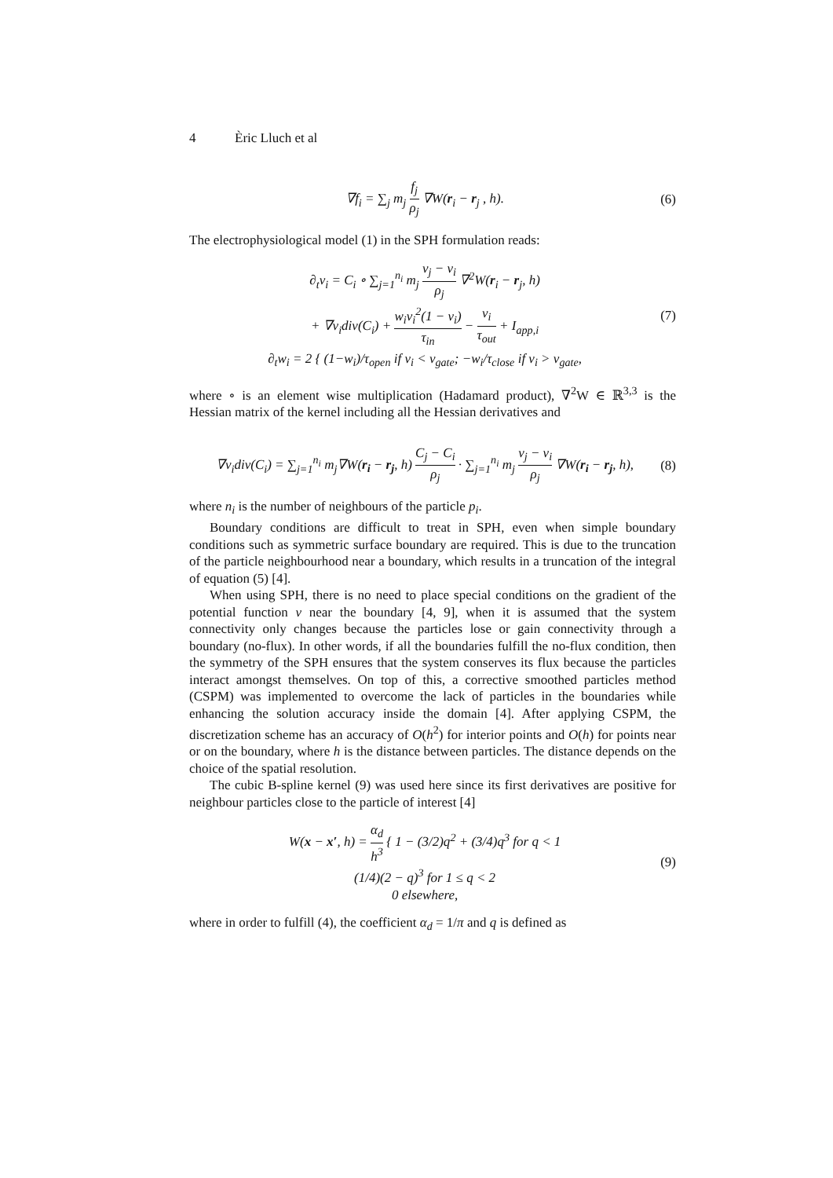4 Èric Lluch et al
∇f<sub>i</sub> = ∑<sub>j</sub> m<sub>j</sub> f<sub>j</sub> ρ<sub>j</sub> ∇W(r<sub>i</sub> − r<sub>j</sub> , h).
(6)
The electrophysiological model (1) in the SPH formulation reads:
∂<sub>t</sub>v<sub>i</sub> = C<sub>i</sub> ∘ ∑<sub>j=1</sub><sup>n<sub>i</sub></sup> m<sub>j</sub> v<sub>j</sub> − v<sub>i</sub> ρ<sub>j</sub> ∇<sup>2</sup>W(r<sub>i</sub> − r<sub>j</sub>, h)
+ ∇v<sub>i</sub>div(C<sub>i</sub>) + w<sub>i</sub>v<sub>i</sub><sup>2</sup>(1 − v<sub>i</sub>) τ<sub>in</sub> − v<sub>i</sub> τ<sub>out</sub> + I<sub>app,i</sub>
∂<sub>t</sub>w<sub>i</sub> = 2 { (1−w<sub>i</sub>)/τ<sub>open</sub> if v<sub>i</sub> < v<sub>gate</sub>; −w<sub>i</sub>/τ<sub>close</sub> if v<sub>i</sub> > v<sub>gate</sub>,
(7)
where ∘ is an element wise multiplication (Hadamard product), ∇<sup>2</sup>W ∈ ℝ<sup>3,3</sup> is the Hessian matrix of the kernel including all the Hessian derivatives and
∇v<sub>i</sub>div(C<sub>i</sub>) = ∑<sub>j=1</sub><sup>n<sub>i</sub></sup> m<sub>j</sub>∇W(r<sub>i</sub> − r<sub>j</sub>, h) C<sub>j</sub> − C<sub>i</sub> ρ<sub>j</sub> · ∑<sub>j=1</sub><sup>n<sub>i</sub></sup> m<sub>j</sub> v<sub>j</sub> − v<sub>i</sub> ρ<sub>j</sub> ∇W(r<sub>i</sub> − r<sub>j</sub>, h),
(8)
where n<sub>i</sub> is the number of neighbours of the particle p<sub>i</sub>.
Boundary conditions are difficult to treat in SPH, even when simple boundary conditions such as symmetric surface boundary are required. This is due to the truncation of the particle neighbourhood near a boundary, which results in a truncation of the integral of equation (5) [4].
When using SPH, there is no need to place special conditions on the gradient of the potential function v near the boundary [4, 9], when it is assumed that the system connectivity only changes because the particles lose or gain connectivity through a boundary (no-flux). In other words, if all the boundaries fulfill the no-flux condition, then the symmetry of the SPH ensures that the system conserves its flux because the particles interact amongst themselves. On top of this, a corrective smoothed particles method (CSPM) was implemented to overcome the lack of particles in the boundaries while enhancing the solution accuracy inside the domain [4]. After applying CSPM, the discretization scheme has an accuracy of O(h<sup>2</sup>) for interior points and O(h) for points near or on the boundary, where h is the distance between particles. The distance depends on the choice of the spatial resolution.
The cubic B-spline kernel (9) was used here since its first derivatives are positive for neighbour particles close to the particle of interest [4]
W(x − x′, h) = α<sub>d</sub> h<sup>3</sup> { 1 − (3/2)q<sup>2</sup> + (3/4)q<sup>3</sup> for q < 1
(1/4)(2 − q)<sup>3</sup> for 1 ≤ q < 2
0 elsewhere,
(9)
where in order to fulfill (4), the coefficient α<sub>d</sub> = 1/π and q is defined as